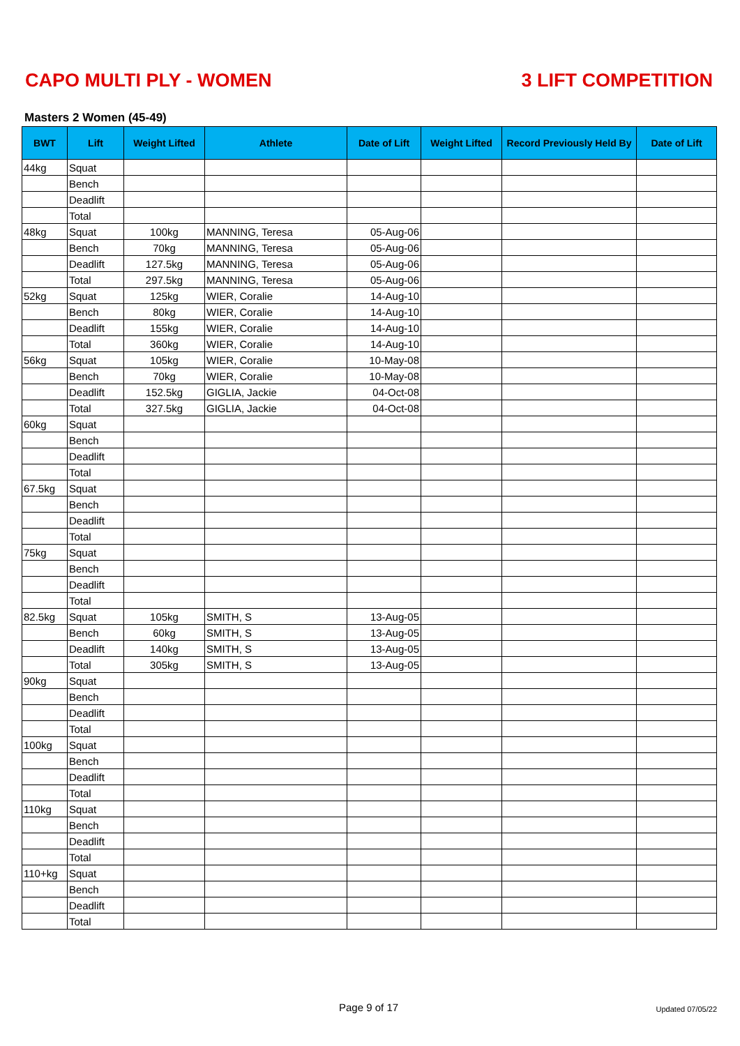CAPO MULTI PLY - WOMEN 3 LIFT COMPETITION
Masters 2 Women (45-49)
| BWT | Lift | Weight Lifted | Athlete | Date of Lift | Weight Lifted | Record Previously Held By | Date of Lift |
| --- | --- | --- | --- | --- | --- | --- | --- |
| 44kg | Squat | | | | | | |
| | Bench | | | | | | |
| | Deadlift | | | | | | |
| | Total | | | | | | |
| 48kg | Squat | 100kg | MANNING, Teresa | 05-Aug-06 | | | |
| | Bench | 70kg | MANNING, Teresa | 05-Aug-06 | | | |
| | Deadlift | 127.5kg | MANNING, Teresa | 05-Aug-06 | | | |
| | Total | 297.5kg | MANNING, Teresa | 05-Aug-06 | | | |
| 52kg | Squat | 125kg | WIER, Coralie | 14-Aug-10 | | | |
| | Bench | 80kg | WIER, Coralie | 14-Aug-10 | | | |
| | Deadlift | 155kg | WIER, Coralie | 14-Aug-10 | | | |
| | Total | 360kg | WIER, Coralie | 14-Aug-10 | | | |
| 56kg | Squat | 105kg | WIER, Coralie | 10-May-08 | | | |
| | Bench | 70kg | WIER, Coralie | 10-May-08 | | | |
| | Deadlift | 152.5kg | GIGLIA, Jackie | 04-Oct-08 | | | |
| | Total | 327.5kg | GIGLIA, Jackie | 04-Oct-08 | | | |
| 60kg | Squat | | | | | | |
| | Bench | | | | | | |
| | Deadlift | | | | | | |
| | Total | | | | | | |
| 67.5kg | Squat | | | | | | |
| | Bench | | | | | | |
| | Deadlift | | | | | | |
| | Total | | | | | | |
| 75kg | Squat | | | | | | |
| | Bench | | | | | | |
| | Deadlift | | | | | | |
| | Total | | | | | | |
| 82.5kg | Squat | 105kg | SMITH, S | 13-Aug-05 | | | |
| | Bench | 60kg | SMITH, S | 13-Aug-05 | | | |
| | Deadlift | 140kg | SMITH, S | 13-Aug-05 | | | |
| | Total | 305kg | SMITH, S | 13-Aug-05 | | | |
| 90kg | Squat | | | | | | |
| | Bench | | | | | | |
| | Deadlift | | | | | | |
| | Total | | | | | | |
| 100kg | Squat | | | | | | |
| | Bench | | | | | | |
| | Deadlift | | | | | | |
| | Total | | | | | | |
| 110kg | Squat | | | | | | |
| | Bench | | | | | | |
| | Deadlift | | | | | | |
| | Total | | | | | | |
| 110+kg | Squat | | | | | | |
| | Bench | | | | | | |
| | Deadlift | | | | | | |
| | Total | | | | | | |
Page 9 of 17 Updated 07/05/22